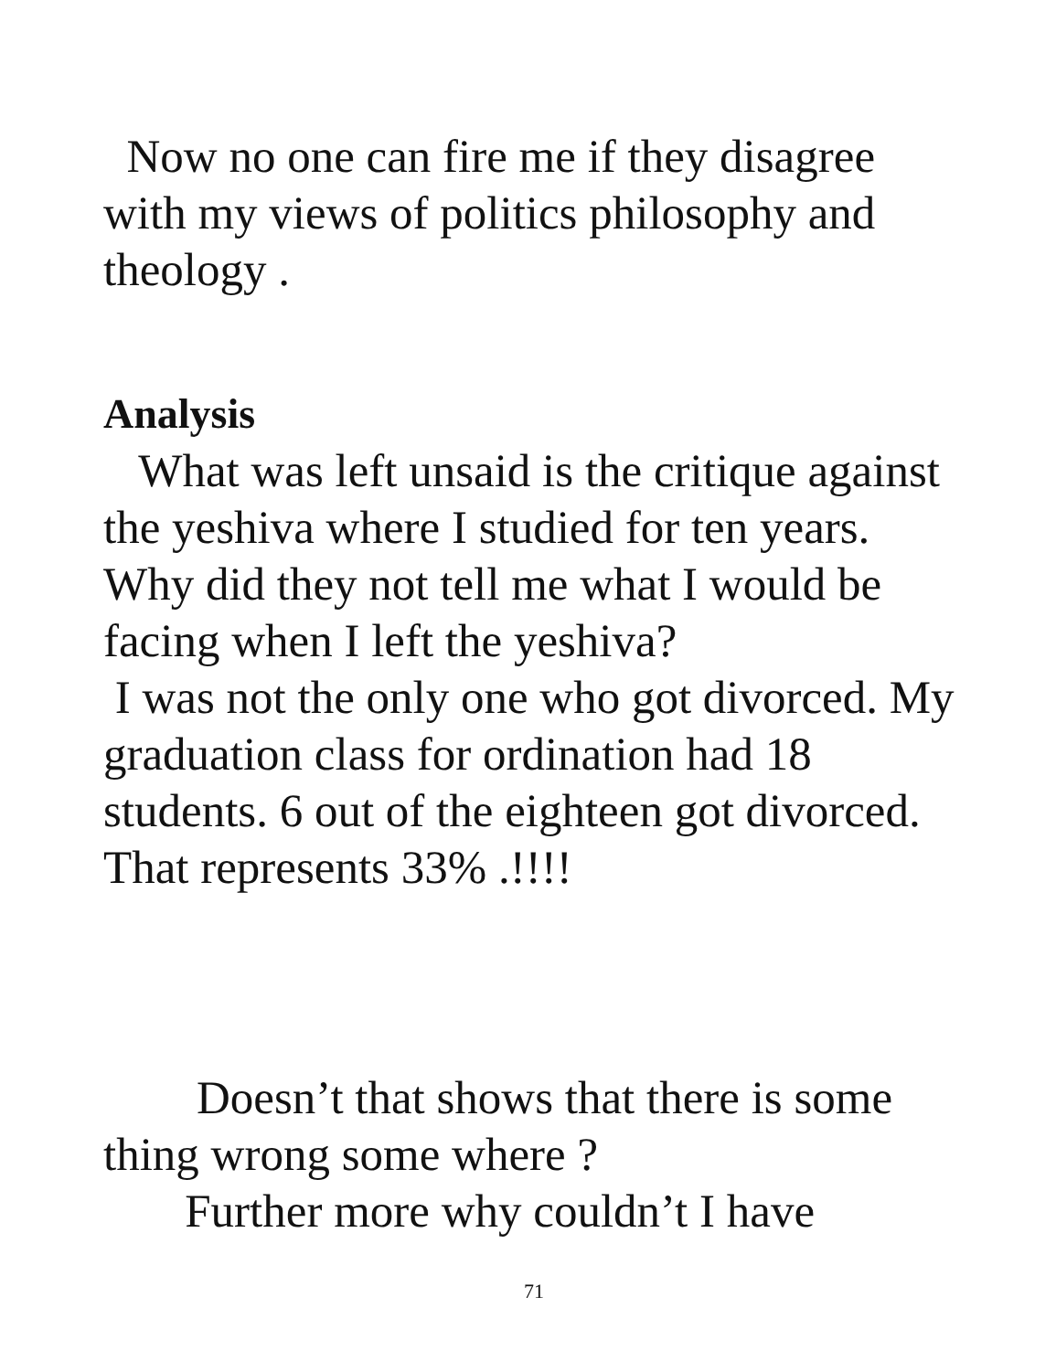Now no one can fire me if they disagree with my views of politics philosophy and theology .
Analysis
What was left unsaid is the critique against the yeshiva where I studied for ten years. Why did they not tell me what I would be facing when I left the yeshiva?
I was not the only one who got divorced. My graduation class for ordination had 18 students. 6 out of the eighteen got divorced. That represents 33% .!!!!
Doesn’t that shows that there is some thing wrong some where ?
Further more why couldn’t I have
71